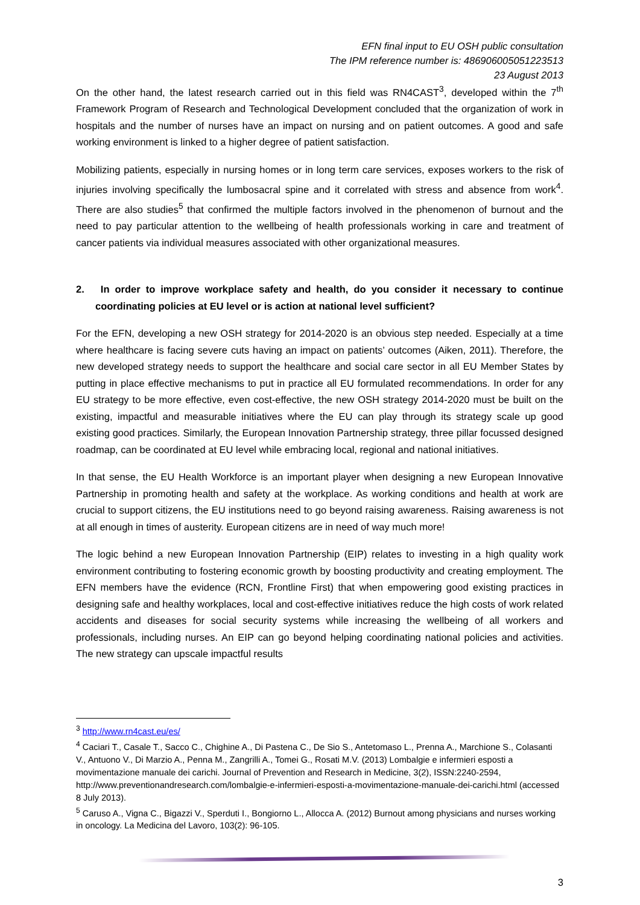EFN final input to EU OSH public consultation
The IPM reference number is: 486906005051223513
23 August 2013
On the other hand, the latest research carried out in this field was RN4CAST<sup>3</sup>, developed within the 7<sup>th</sup> Framework Program of Research and Technological Development concluded that the organization of work in hospitals and the number of nurses have an impact on nursing and on patient outcomes. A good and safe working environment is linked to a higher degree of patient satisfaction.
Mobilizing patients, especially in nursing homes or in long term care services, exposes workers to the risk of injuries involving specifically the lumbosacral spine and it correlated with stress and absence from work<sup>4</sup>. There are also studies<sup>5</sup> that confirmed the multiple factors involved in the phenomenon of burnout and the need to pay particular attention to the wellbeing of health professionals working in care and treatment of cancer patients via individual measures associated with other organizational measures.
2. In order to improve workplace safety and health, do you consider it necessary to continue coordinating policies at EU level or is action at national level sufficient?
For the EFN, developing a new OSH strategy for 2014-2020 is an obvious step needed. Especially at a time where healthcare is facing severe cuts having an impact on patients’ outcomes (Aiken, 2011). Therefore, the new developed strategy needs to support the healthcare and social care sector in all EU Member States by putting in place effective mechanisms to put in practice all EU formulated recommendations. In order for any EU strategy to be more effective, even cost-effective, the new OSH strategy 2014-2020 must be built on the existing, impactful and measurable initiatives where the EU can play through its strategy scale up good existing good practices. Similarly, the European Innovation Partnership strategy, three pillar focussed designed roadmap, can be coordinated at EU level while embracing local, regional and national initiatives.
In that sense, the EU Health Workforce is an important player when designing a new European Innovative Partnership in promoting health and safety at the workplace. As working conditions and health at work are crucial to support citizens, the EU institutions need to go beyond raising awareness. Raising awareness is not at all enough in times of austerity. European citizens are in need of way much more!
The logic behind a new European Innovation Partnership (EIP) relates to investing in a high quality work environment contributing to fostering economic growth by boosting productivity and creating employment. The EFN members have the evidence (RCN, Frontline First) that when empowering good existing practices in designing safe and healthy workplaces, local and cost-effective initiatives reduce the high costs of work related accidents and diseases for social security systems while increasing the wellbeing of all workers and professionals, including nurses. An EIP can go beyond helping coordinating national policies and activities. The new strategy can upscale impactful results
<sup>3</sup> http://www.rn4cast.eu/es/
<sup>4</sup> Caciari T., Casale T., Sacco C., Chighine A., Di Pastena C., De Sio S., Antetomaso L., Prenna A., Marchione S., Colasanti V., Antuono V., Di Marzio A., Penna M., Zangrilli A., Tomei G., Rosati M.V. (2013) Lombalgie e infermieri esposti a movimentazione manuale dei carichi. Journal of Prevention and Research in Medicine, 3(2), ISSN:2240-2594, http://www.preventionandresearch.com/lombalgie-e-infermieri-esposti-a-movimentazione-manuale-dei-carichi.html (accessed 8 July 2013).
<sup>5</sup> Caruso A., Vigna C., Bigazzi V., Sperduti I., Bongiorno L., Allocca A. (2012) Burnout among physicians and nurses working in oncology. La Medicina del Lavoro, 103(2): 96-105.
3